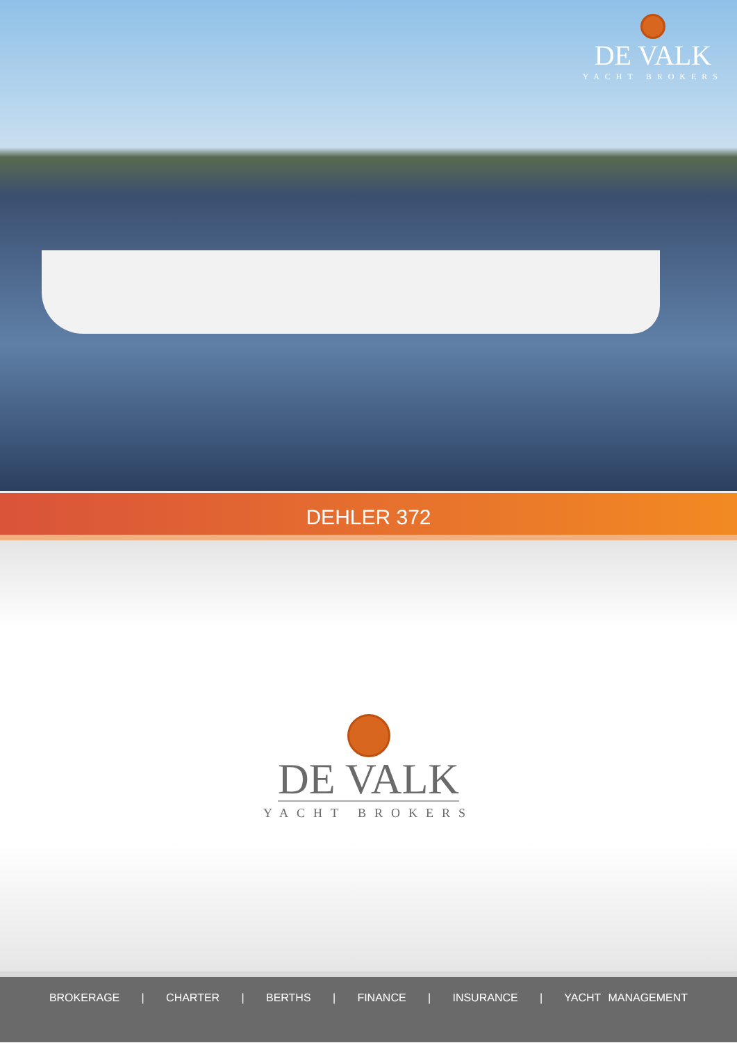DE VALK
YACHT BROKERS
DEHLER 372
DE VALK
YACHT BROKERS
BROKERAGE | CHARTER | BERTHS | FINANCE | INSURANCE | YACHT MANAGEMENT